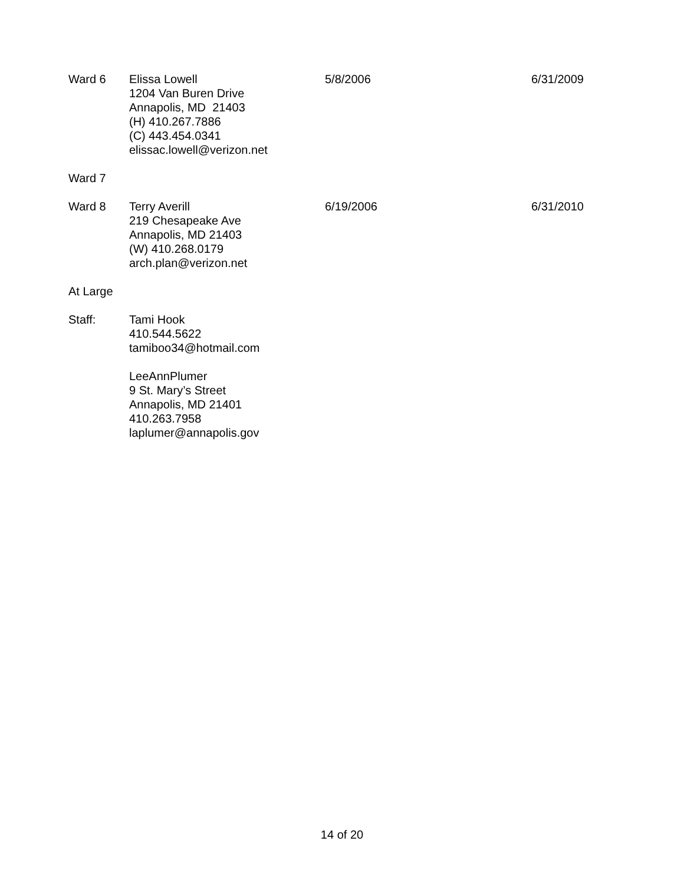| Ward 6 | Elissa Lowell 1204 Van Buren Drive Annapolis, MD 21403 (H) 410.267.7886 (C) 443.454.0341 elissac.lowell@verizon.net | 5/8/2006 | 6/31/2009 |
| Ward 7 | | | |
| Ward 8 | Terry Averill 219 Chesapeake Ave Annapolis, MD 21403 (W) 410.268.0179 arch.plan@verizon.net | 6/19/2006 | 6/31/2010 |
| At Large | | | |
| Staff: | Tami Hook 410.544.5622 tamiboo34@hotmail.com LeeAnnPlumer 9 St. Mary’s Street Annapolis, MD 21401 410.263.7958 laplumer@annapolis.gov | | |
14 of 20